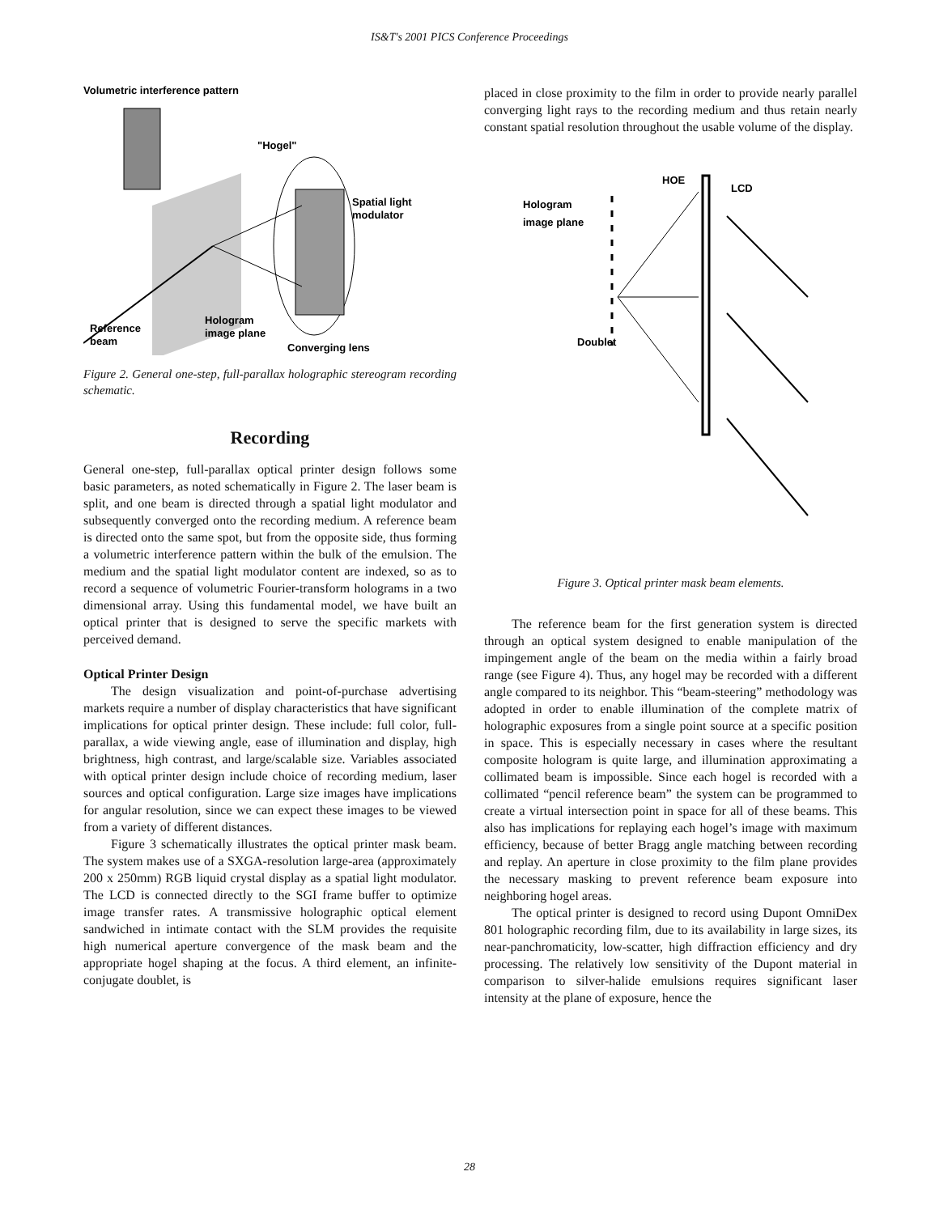IS&T's 2001 PICS Conference Proceedings
Volumetric interference pattern
"Hogel"
Spatial light
modulator
Reference
beam
Hologram
image plane
Converging lens
Figure 2. General one-step, full-parallax holographic stereogram recording schematic.
Recording
General one-step, full-parallax optical printer design follows some basic parameters, as noted schematically in Figure 2. The laser beam is split, and one beam is directed through a spatial light modulator and subsequently converged onto the recording medium. A reference beam is directed onto the same spot, but from the opposite side, thus forming a volumetric interference pattern within the bulk of the emulsion. The medium and the spatial light modulator content are indexed, so as to record a sequence of volumetric Fourier-transform holograms in a two dimensional array. Using this fundamental model, we have built an optical printer that is designed to serve the specific markets with perceived demand.
Optical Printer Design
The design visualization and point-of-purchase advertising markets require a number of display characteristics that have significant implications for optical printer design. These include: full color, full-parallax, a wide viewing angle, ease of illumination and display, high brightness, high contrast, and large/scalable size. Variables associated with optical printer design include choice of recording medium, laser sources and optical configuration. Large size images have implications for angular resolution, since we can expect these images to be viewed from a variety of different distances.
Figure 3 schematically illustrates the optical printer mask beam. The system makes use of a SXGA-resolution large-area (approximately 200 x 250mm) RGB liquid crystal display as a spatial light modulator. The LCD is connected directly to the SGI frame buffer to optimize image transfer rates. A transmissive holographic optical element sandwiched in intimate contact with the SLM provides the requisite high numerical aperture convergence of the mask beam and the appropriate hogel shaping at the focus. A third element, an infinite-conjugate doublet, is
placed in close proximity to the film in order to provide nearly parallel converging light rays to the recording medium and thus retain nearly constant spatial resolution throughout the usable volume of the display.
HOE
LCD
Hologram
image plane
Doublet
Figure 3. Optical printer mask beam elements.
The reference beam for the first generation system is directed through an optical system designed to enable manipulation of the impingement angle of the beam on the media within a fairly broad range (see Figure 4). Thus, any hogel may be recorded with a different angle compared to its neighbor. This “beam-steering” methodology was adopted in order to enable illumination of the complete matrix of holographic exposures from a single point source at a specific position in space. This is especially necessary in cases where the resultant composite hologram is quite large, and illumination approximating a collimated beam is impossible. Since each hogel is recorded with a collimated “pencil reference beam” the system can be programmed to create a virtual intersection point in space for all of these beams. This also has implications for replaying each hogel’s image with maximum efficiency, because of better Bragg angle matching between recording and replay. An aperture in close proximity to the film plane provides the necessary masking to prevent reference beam exposure into neighboring hogel areas.
The optical printer is designed to record using Dupont OmniDex 801 holographic recording film, due to its availability in large sizes, its near-panchromaticity, low-scatter, high diffraction efficiency and dry processing. The relatively low sensitivity of the Dupont material in comparison to silver-halide emulsions requires significant laser intensity at the plane of exposure, hence the
28